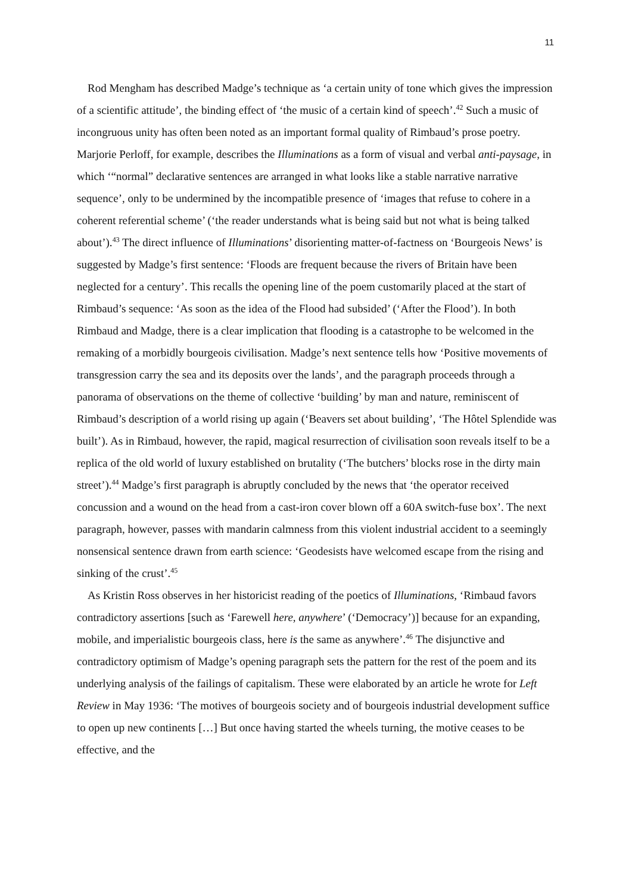11
Rod Mengham has described Madge’s technique as ‘a certain unity of tone which gives the impression of a scientific attitude’, the binding effect of ‘the music of a certain kind of speech’.<sup>42</sup> Such a music of incongruous unity has often been noted as an important formal quality of Rimbaud’s prose poetry. Marjorie Perloff, for example, describes the Illuminations as a form of visual and verbal anti-paysage, in which ‘“normal” declarative sentences are arranged in what looks like a stable narrative narrative sequence’, only to be undermined by the incompatible presence of ‘images that refuse to cohere in a coherent referential scheme’ (‘the reader understands what is being said but not what is being talked about’).<sup>43</sup> The direct influence of Illuminations’ disorienting matter-of-factness on ‘Bourgeois News’ is suggested by Madge’s first sentence: ‘Floods are frequent because the rivers of Britain have been neglected for a century’. This recalls the opening line of the poem customarily placed at the start of Rimbaud’s sequence: ‘As soon as the idea of the Flood had subsided’ (‘After the Flood’). In both Rimbaud and Madge, there is a clear implication that flooding is a catastrophe to be welcomed in the remaking of a morbidly bourgeois civilisation. Madge’s next sentence tells how ‘Positive movements of transgression carry the sea and its deposits over the lands’, and the paragraph proceeds through a panorama of observations on the theme of collective ‘building’ by man and nature, reminiscent of Rimbaud’s description of a world rising up again (‘Beavers set about building’, ‘The Hôtel Splendide was built’). As in Rimbaud, however, the rapid, magical resurrection of civilisation soon reveals itself to be a replica of the old world of luxury established on brutality (‘The butchers’ blocks rose in the dirty main street’).<sup>44</sup> Madge’s first paragraph is abruptly concluded by the news that ‘the operator received concussion and a wound on the head from a cast-iron cover blown off a 60A switch-fuse box’. The next paragraph, however, passes with mandarin calmness from this violent industrial accident to a seemingly nonsensical sentence drawn from earth science: ‘Geodesists have welcomed escape from the rising and sinking of the crust’.<sup>45</sup>
As Kristin Ross observes in her historicist reading of the poetics of Illuminations, ‘Rimbaud favors contradictory assertions [such as ‘Farewell here, anywhere’ (‘Democracy’)] because for an expanding, mobile, and imperialistic bourgeois class, here is the same as anywhere’.<sup>46</sup> The disjunctive and contradictory optimism of Madge’s opening paragraph sets the pattern for the rest of the poem and its underlying analysis of the failings of capitalism. These were elaborated by an article he wrote for Left Review in May 1936: ‘The motives of bourgeois society and of bourgeois industrial development suffice to open up new continents […] But once having started the wheels turning, the motive ceases to be effective, and the